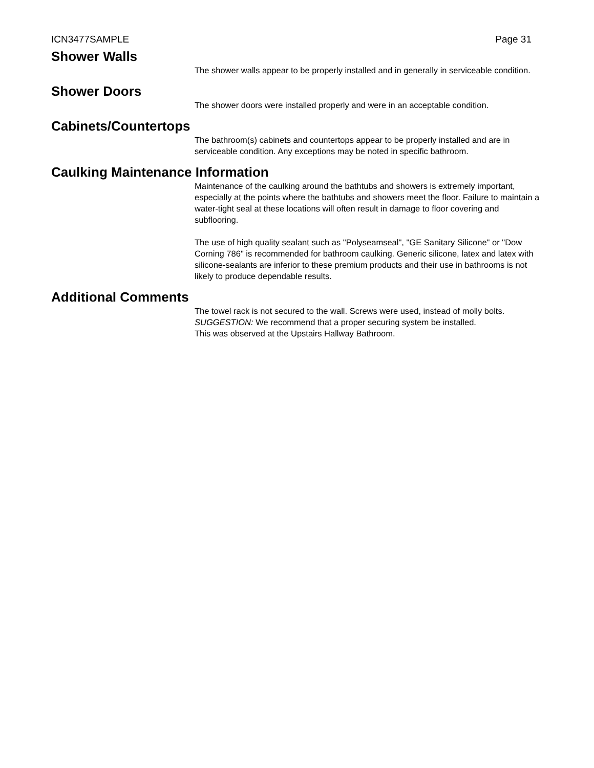ICN3477SAMPLE Page 31
Shower Walls
The shower walls appear to be properly installed and in generally in serviceable condition.
Shower Doors
The shower doors were installed properly and were in an acceptable condition.
Cabinets/Countertops
The bathroom(s) cabinets and countertops appear to be properly installed and are in serviceable condition. Any exceptions may be noted in specific bathroom.
Caulking Maintenance Information
Maintenance of the caulking around the bathtubs and showers is extremely important, especially at the points where the bathtubs and showers meet the floor. Failure to maintain a water-tight seal at these locations will often result in damage to floor covering and subflooring.
The use of high quality sealant such as "Polyseamseal", "GE Sanitary Silicone" or "Dow Corning 786" is recommended for bathroom caulking. Generic silicone, latex and latex with silicone-sealants are inferior to these premium products and their use in bathrooms is not likely to produce dependable results.
Additional Comments
The towel rack is not secured to the wall. Screws were used, instead of molly bolts.
SUGGESTION: We recommend that a proper securing system be installed.
This was observed at the Upstairs Hallway Bathroom.